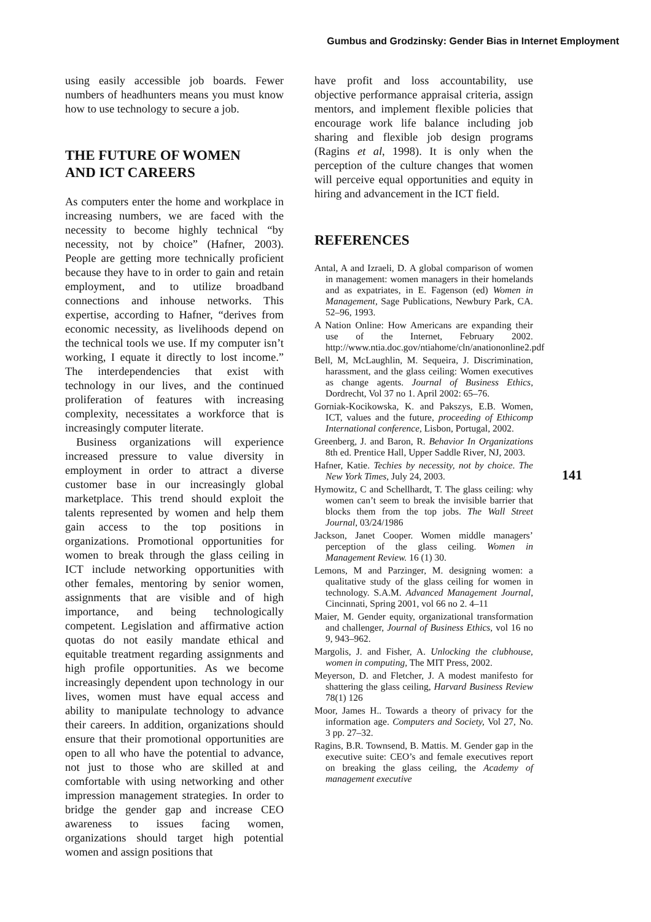Gumbus and Grodzinsky: Gender Bias in Internet Employment
using easily accessible job boards. Fewer numbers of headhunters means you must know how to use technology to secure a job.
THE FUTURE OF WOMEN
AND ICT CAREERS
As computers enter the home and workplace in increasing numbers, we are faced with the necessity to become highly technical “by necessity, not by choice” (Hafner, 2003). People are getting more technically proficient because they have to in order to gain and retain employment, and to utilize broadband connections and inhouse networks. This expertise, according to Hafner, “derives from economic necessity, as livelihoods depend on the technical tools we use. If my computer isn’t working, I equate it directly to lost income.” The interdependencies that exist with technology in our lives, and the continued proliferation of features with increasing complexity, necessitates a workforce that is increasingly computer literate.
Business organizations will experience increased pressure to value diversity in employment in order to attract a diverse customer base in our increasingly global marketplace. This trend should exploit the talents represented by women and help them gain access to the top positions in organizations. Promotional opportunities for women to break through the glass ceiling in ICT include networking opportunities with other females, mentoring by senior women, assignments that are visible and of high importance, and being technologically competent. Legislation and affirmative action quotas do not easily mandate ethical and equitable treatment regarding assignments and high profile opportunities. As we become increasingly dependent upon technology in our lives, women must have equal access and ability to manipulate technology to advance their careers. In addition, organizations should ensure that their promotional opportunities are open to all who have the potential to advance, not just to those who are skilled at and comfortable with using networking and other impression management strategies. In order to bridge the gender gap and increase CEO awareness to issues facing women, organizations should target high potential women and assign positions that
have profit and loss accountability, use objective performance appraisal criteria, assign mentors, and implement flexible policies that encourage work life balance including job sharing and flexible job design programs (Ragins et al, 1998). It is only when the perception of the culture changes that women will perceive equal opportunities and equity in hiring and advancement in the ICT field.
REFERENCES
Antal, A and Izraeli, D. A global comparison of women in management: women managers in their homelands and as expatriates, in E. Fagenson (ed) Women in Management, Sage Publications, Newbury Park, CA. 52–96, 1993.
A Nation Online: How Americans are expanding their use of the Internet, February 2002. http://www.ntia.doc.gov/ntiahome/cln/anationonline2.pdf
Bell, M, McLaughlin, M. Sequeira, J. Discrimination, harassment, and the glass ceiling: Women executives as change agents. Journal of Business Ethics, Dordrecht, Vol 37 no 1. April 2002: 65–76.
Gorniak-Kocikowska, K. and Pakszys, E.B. Women, ICT, values and the future, proceeding of Ethicomp International conference, Lisbon, Portugal, 2002.
Greenberg, J. and Baron, R. Behavior In Organizations 8th ed. Prentice Hall, Upper Saddle River, NJ, 2003.
Hafner, Katie. Techies by necessity, not by choice. The New York Times, July 24, 2003.
Hymowitz, C and Schellhardt, T. The glass ceiling: why women can’t seem to break the invisible barrier that blocks them from the top jobs. The Wall Street Journal, 03/24/1986
Jackson, Janet Cooper. Women middle managers’ perception of the glass ceiling. Women in Management Review. 16 (1) 30.
Lemons, M and Parzinger, M. designing women: a qualitative study of the glass ceiling for women in technology. S.A.M. Advanced Management Journal, Cincinnati, Spring 2001, vol 66 no 2. 4–11
Maier, M. Gender equity, organizational transformation and challenger, Journal of Business Ethics, vol 16 no 9, 943–962.
Margolis, J. and Fisher, A. Unlocking the clubhouse, women in computing, The MIT Press, 2002.
Meyerson, D. and Fletcher, J. A modest manifesto for shattering the glass ceiling, Harvard Business Review 78(1) 126
Moor, James H.. Towards a theory of privacy for the information age. Computers and Society, Vol 27, No. 3 pp. 27–32.
Ragins, B.R. Townsend, B. Mattis. M. Gender gap in the executive suite: CEO’s and female executives report on breaking the glass ceiling, the Academy of management executive
141